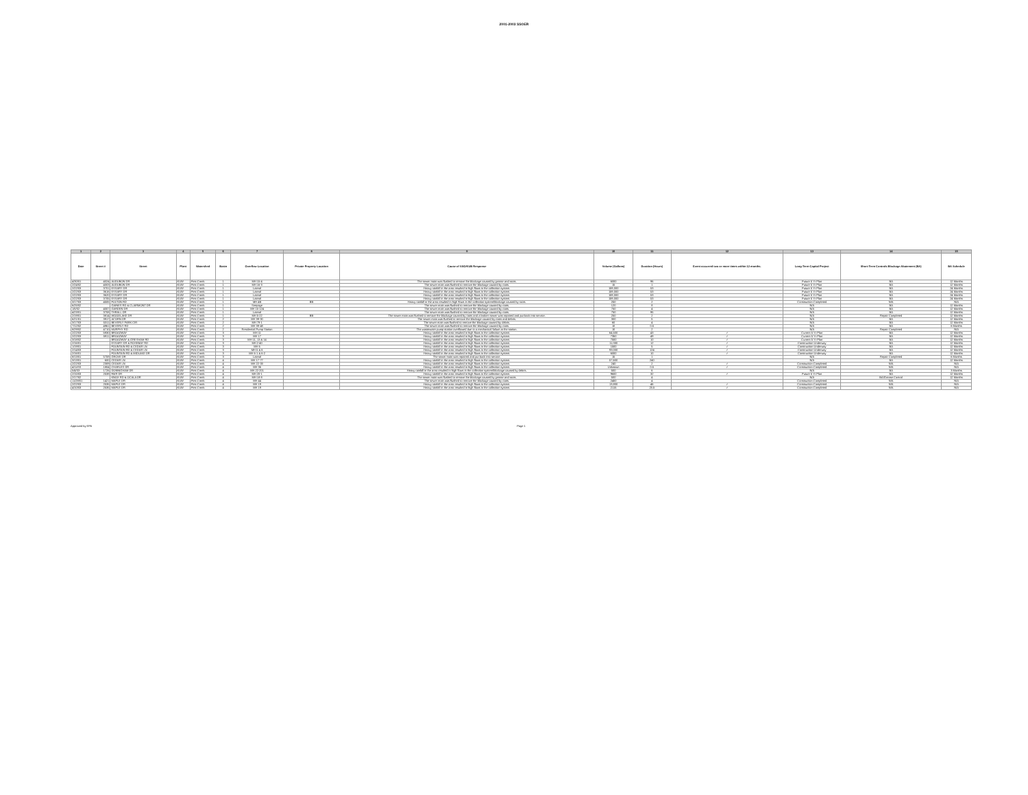2001-2003 SSOER
| 1 | 2 | 3 | 4 | 5 | 6 | 7 | 8 | 9 | 10 | 11 | 12 | 13 | 14 | 15 |
| --- | --- | --- | --- | --- | --- | --- | --- | --- | --- | --- | --- | --- | --- | --- |
| Date | Street # | Street | Plant | Watershed | Basin | Overflow Location | Private Property Location | Cause of SSO/KUB Response | Volume (Gallons) | Duration (Hours) | Event occurred two or more times within 12 months. | Long-Term Capital Project | Short-Term Controls Blockage Abatement (BA) | BA Schedule |
| 4/30/01 | 4024 | AUDUBON DR | KUW | First Creek | 1 | MH 15-4 | | The sewer main was flushed to remove the blockage caused by grease and roots. | 6000 | 96 | | Future 5 Yr Plan | BA | 12 Months |
| 2/24/02 | 4003 | AUDUBON DR | KUW | First Creek | 1 | MH 16-3 | | The sewer main was flushed to remove the blockage caused by roots. | 15 | 1 | | Future 5 Yr Plan | BA | 12 Months |
| 2/22/03 | 3701 | ESSARY DR | KUW | First Creek | 1 | Lateral | | Heavy rainfall in the area resulted in high flows in the collection system. | 159,000 | 53 | | Future 5 Yr Plan | BA | 24 Months |
| 2/22/03 | 3616 | ESSARY DR | KUW | First Creek | 1 | Lateral | | Heavy rainfall in the area resulted in high flows in the collection system. | 159,000 | 53 | | Future 5 Yr Plan | BA | 24 Months |
| 2/22/03 | 3620 | ESSARY DR | KUW | First Creek | 1 | Lateral | | Heavy rainfall in the area resulted in high flows in the collection system. | 159,000 | 53 | | Future 5 Yr Plan | BA | 24 Months |
| 2/22/03 | 3705 | ESSARY DR | KUW | First Creek | 1 | Lateral | | Heavy rainfall in the area resulted in high flows in the collection system. | 159,000 | 53 | | Future 5 Yr Plan | BA | 24 Months |
| 3/17/03 | 4505 | FULTON RD | KUW | First Creek | 1 | MH 4B | BB | Heavy rainfall in the area resulted in high flows in the collection system/blockage caused by roots. | 250 | 2 | | Construction Completed | N/A | N/A |
| 6/25/02 | | GAINES RD & CLAIRMONT DR | KUW | First Creek | 1 | Seepage | | The sewer main was flushed to remove the blockage caused by roots. | 120 | 8 | | N/A | BA | 12 Months |
| 1/5/02 | 4007 | GARDEN DR | KUW | First Creek | 1 | MH 15-124 | | The sewer main was flushed to remove the blockage caused by roots. | 750 | 4 | | N/A | BA | 12 Months |
| 4/23/01 | 3708 | THRALL DR | KUW | First Creek | 1 | Lateral | | The sewer main was flushed to remove the blockage caused by roots. | 750 | 95 | | N/A | BA | 12 Months |
| 2/19/01 | 3814 | WOODLAKE DR | KUW | First Creek | 1 | MH 5-22 | BB | The sewer main was flushed to remove the blockage caused by roots and a broken sewer was repaired and put back into service. | 250 | 2 | | N/A | Repair Completed | 12 Months |
| 6/21/01 | 3917 | ACORN DR | KUW | First Creek | 2 | MH 39-30 | | The sewer main was flushed to remove the blockage caused by roots and debris. | 300 | 5 | | N/A | BA | 12 Months |
| 3/17/03 | 5311 | BEVERLY PARK CIR | KUW | First Creek | 2 | MH 79-1 | | The sewer main was flushed to remove the blockage caused by debris. | 60 | 4 | | N/A | BA | 12 Months |
| 7/12/02 | 4961 | BEVERLY RD | KUW | First Creek | 2 | MH 39-48 | | The sewer main was flushed to remove the blockage caused by roots. | 10 | 0.5 | | N/A | BA | 6 Months |
| 8/29/02 | 4710 | MURPHY RD | KUW | First Creek | 2 | Residential Pump Station | | The wastewater pump station overflowed due to a mechanical failure at the station. | 10 | 2 | | N/A | Repair Completed | N/A |
| 2/22/03 | 5930 | BROADWAY | KUW | First Creek | 3 | MH 11 | | Heavy rainfall in the area resulted in high flows in the collection system. | 64,500 | 43 | ✓ | Current 5 Yr Plan | BA | 12 Months |
| 2/22/03 | 5911 | BROADWAY | KUW | First Creek | 3 | MH 17 | | Heavy rainfall in the area resulted in high flows in the collection system. | 7350 | 49 | ✓ | Current 5 Yr Plan | BA | 12 Months |
| 3/18/02 | | BROADWAY & GRESHAM RD | KUW | First Creek | 3 | MH 11, 13 & 14 | | Heavy rainfall in the area resulted in high flows in the collection system. | 7500 | 10 | ✓ | Current 5 Yr Plan | BA | 12 Months |
| 2/16/01 | | ESSARY DR & ROSEBAY RD | KUW | First Creek | 3 | MH 2-40 | | Heavy rainfall in the area resulted in high flows in the collection system. | 11,000 | 12 | ✓ | Construction Underway | BA | 12 Months |
| 1/19/01 | | FOUNTAIN RD & CEDAR LN | KUW | First Creek | 3 | MH 6 | | Heavy rainfall in the area resulted in high flows in the collection system. | 1500 | 5 | ✓ | Construction Underway | BA | 12 Months |
| 2/14/03 | | FOUNTAIN RD & CEDAR LN | KUW | First Creek | 3 | MH 5 & 6 | | Heavy rainfall in the area resulted in high flows in the collection system. | 93,000 | 124 | ✓ | Construction Underway | BA | 12 Months |
| 2/16/01 | | FOUNTAIN RD & MIDLAKE DR | KUW | First Creek | 3 | MH 6-1 & 6-2 | | Heavy rainfall in the area resulted in high flows in the collection system. | 6000 | 10 | ✓ | Construction Underway | BA | 12 Months |
| 8/13/01 | 5759 | GROVE DR | KUW | First Creek | 3 | Lateral | | The sewer main was repaired and put back into service. | 15 | 1 | | N/A | Repair Completed | 6 Months |
| 3/13/01 | 600 | CEDAR LN | KUW | First Creek | 4 | MH 17-77 | | Heavy rainfall in the area resulted in high flows in the collection system. | 57,600 | 240 | | N/A | BA | 12 Months |
| 2/22/03 | 2309 | CEDAR LN | KUW | First Creek | 4 | MH 22-33 | | Heavy rainfall in the area resulted in high flows in the collection system. | 240 | 2 | ✓ | Construction Completed | N/A | N/A |
| 4/11/03 | 1804 | CHARLES DR | KUW | First Creek | 4 | MH 36 | | Heavy rainfall in the area resulted in high flows in the collection system. | Unknown | 0.5 | ✓ | Construction Completed | N/A | N/A |
| 5/4/03 | 1726 | DONNIGHAM DR | KUW | First Creek | 4 | MH 22-201 | | Heavy rainfall in the area resulted in high flows in the collection system/blockage caused by debris. | 500 | 6 | | N/A | BA | 3 Months |
| 2/15/03 | 2538 | FAIR DR | KUW | First Creek | 4 | MH 20-1 | | Heavy rainfall in the area resulted in high flows in the collection system. | 9600 | 32 | ✓ | Future 5 Yr Plan | BA | 12 Months |
| 2/17/02 | | KNOX RD & OCALA DR | KUW | First Creek | 4 | MH 18-8 | | The sewer main was flushed to remove the blockage caused by grease and roots. | 500 | 4 | | N/A | BA/Grease Control | 12 Months |
| 11/28/01 | 1421 | MAPLE DR | KUW | First Creek | 4 | MH 44 | | The sewer main was flushed to remove the blockage caused by roots. | 2400 | 4 | | Construction Completed | N/A | N/A |
| 2/22/03 | 2535 | MAPLE DR | KUW | First Creek | 4 | MH 19 | | Heavy rainfall in the area resulted in high flows in the collection system. | 13,800 | 46 | ✓ | Construction Completed | N/A | N/A |
| 4/10/03 | 2535 | MAPLE DR | KUW | First Creek | 4 | MH 19 | | Heavy rainfall in the area resulted in high flows in the collection system. | 2115 | 23.5 | ✓ | Construction Completed | N/A | N/A |
Approved by EPA Page 1